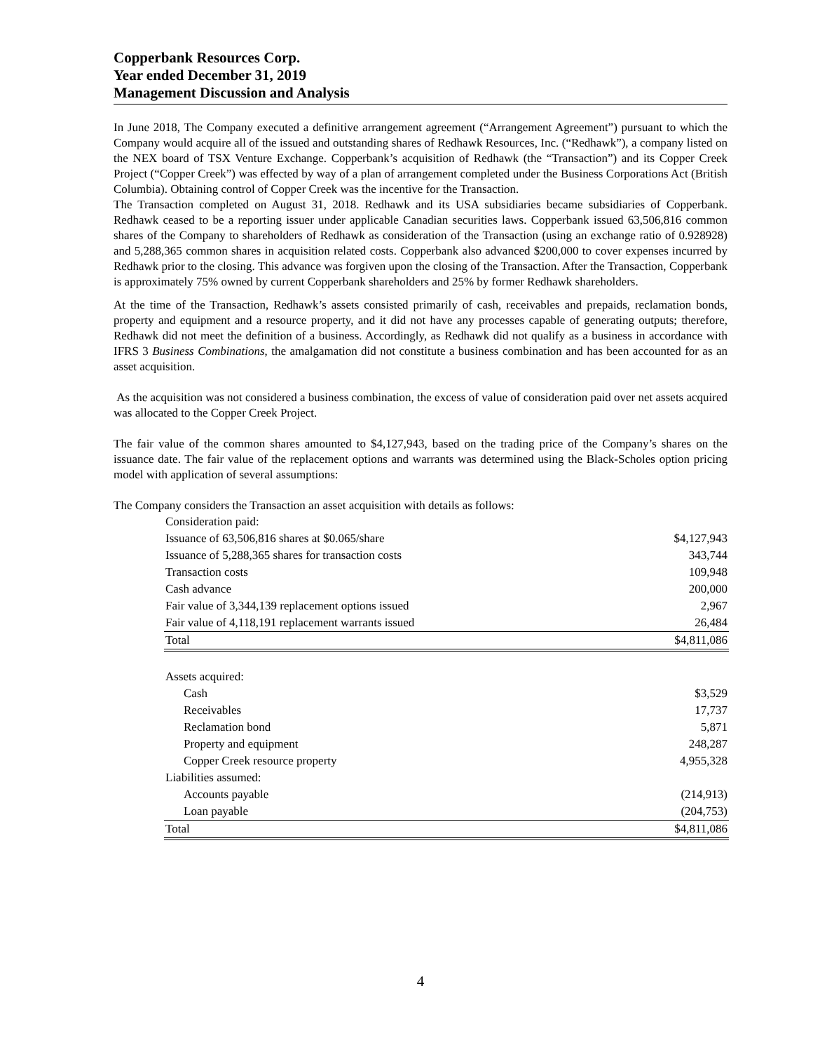Copperbank Resources Corp.
Year ended December 31, 2019
Management Discussion and Analysis
In June 2018, The Company executed a definitive arrangement agreement (“Arrangement Agreement”) pursuant to which the Company would acquire all of the issued and outstanding shares of Redhawk Resources, Inc. (“Redhawk”), a company listed on the NEX board of TSX Venture Exchange. Copperbank’s acquisition of Redhawk (the “Transaction”) and its Copper Creek Project (“Copper Creek”) was effected by way of a plan of arrangement completed under the Business Corporations Act (British Columbia). Obtaining control of Copper Creek was the incentive for the Transaction.
The Transaction completed on August 31, 2018. Redhawk and its USA subsidiaries became subsidiaries of Copperbank. Redhawk ceased to be a reporting issuer under applicable Canadian securities laws. Copperbank issued 63,506,816 common shares of the Company to shareholders of Redhawk as consideration of the Transaction (using an exchange ratio of 0.928928) and 5,288,365 common shares in acquisition related costs. Copperbank also advanced $200,000 to cover expenses incurred by Redhawk prior to the closing. This advance was forgiven upon the closing of the Transaction. After the Transaction, Copperbank is approximately 75% owned by current Copperbank shareholders and 25% by former Redhawk shareholders.
At the time of the Transaction, Redhawk’s assets consisted primarily of cash, receivables and prepaids, reclamation bonds, property and equipment and a resource property, and it did not have any processes capable of generating outputs; therefore, Redhawk did not meet the definition of a business. Accordingly, as Redhawk did not qualify as a business in accordance with IFRS 3 Business Combinations, the amalgamation did not constitute a business combination and has been accounted for as an asset acquisition.
As the acquisition was not considered a business combination, the excess of value of consideration paid over net assets acquired was allocated to the Copper Creek Project.
The fair value of the common shares amounted to $4,127,943, based on the trading price of the Company’s shares on the issuance date. The fair value of the replacement options and warrants was determined using the Black-Scholes option pricing model with application of several assumptions:
The Company considers the Transaction an asset acquisition with details as follows:
| Consideration paid: | |
| Issuance of 63,506,816 shares at $0.065/share | $4,127,943 |
| Issuance of 5,288,365 shares for transaction costs | 343,744 |
| Transaction costs | 109,948 |
| Cash advance | 200,000 |
| Fair value of 3,344,139 replacement options issued | 2,967 |
| Fair value of 4,118,191 replacement warrants issued | 26,484 |
| Total | $4,811,086 |
| Assets acquired: | |
| Cash | $3,529 |
| Receivables | 17,737 |
| Reclamation bond | 5,871 |
| Property and equipment | 248,287 |
| Copper Creek resource property | 4,955,328 |
| Liabilities assumed: | |
| Accounts payable | (214,913) |
| Loan payable | (204,753) |
| Total | $4,811,086 |
4